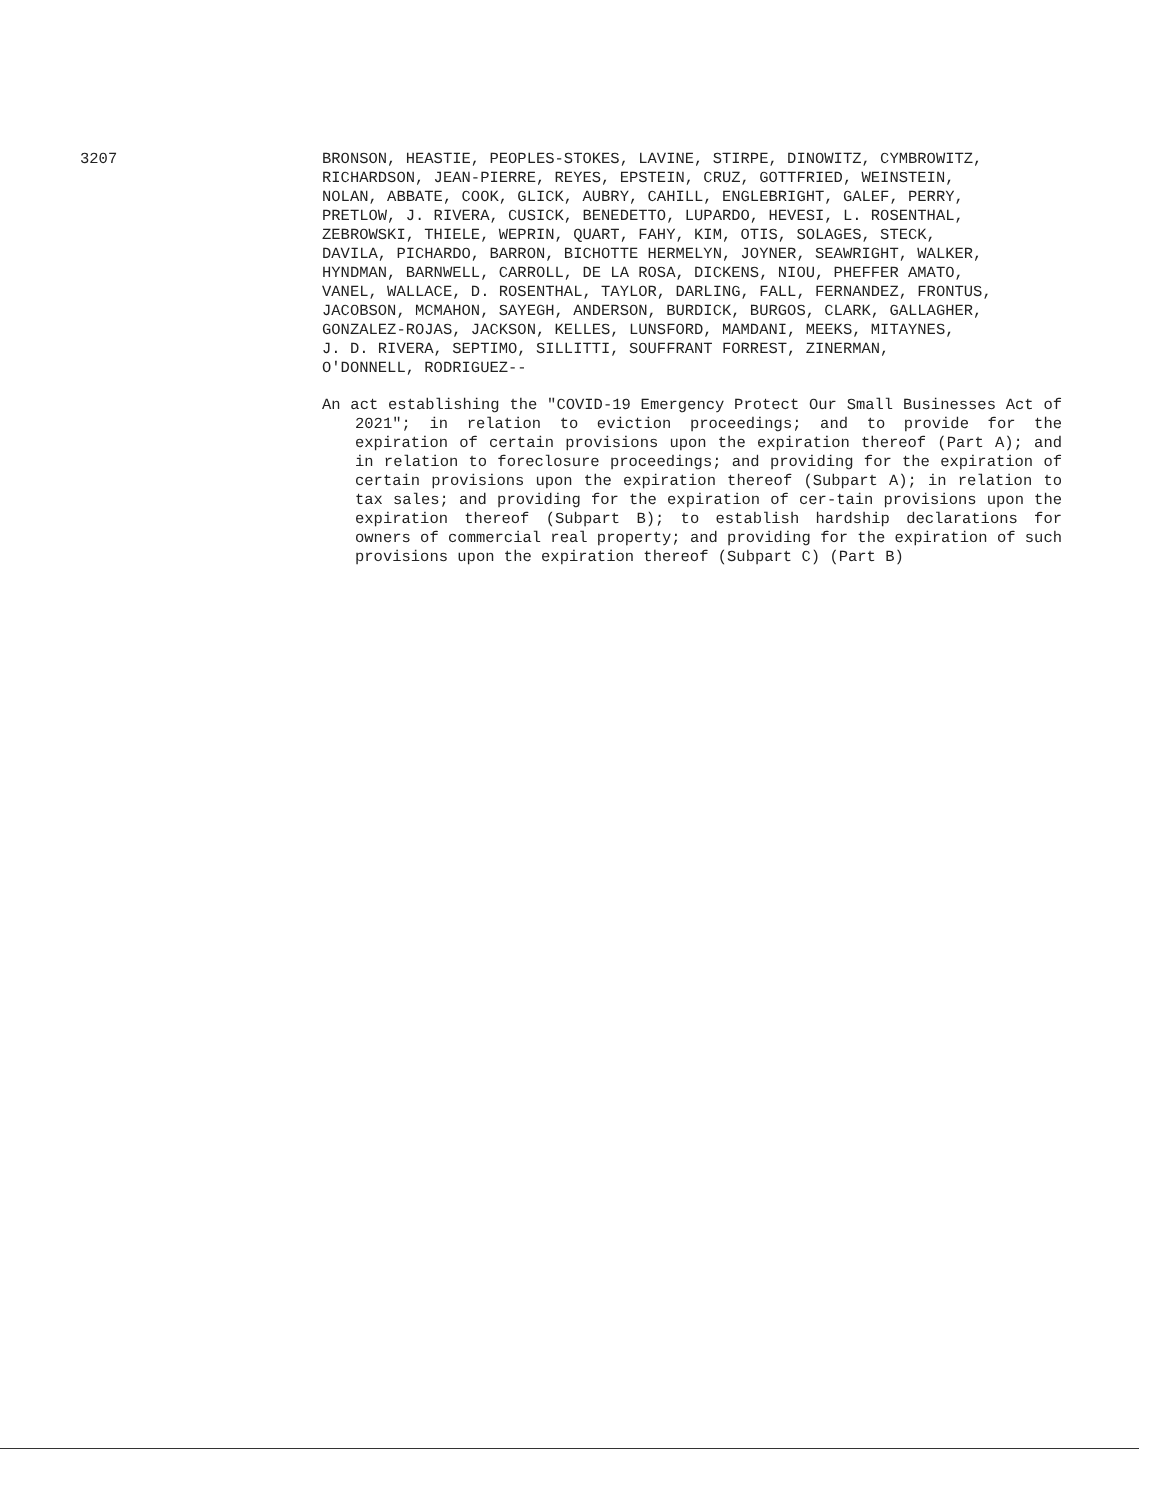3207 BRONSON, HEASTIE, PEOPLES-STOKES, LAVINE, STIRPE, DINOWITZ, CYMBROWITZ,
RICHARDSON, JEAN-PIERRE, REYES, EPSTEIN, CRUZ, GOTTFRIED, WEINSTEIN,
NOLAN, ABBATE, COOK, GLICK, AUBRY, CAHILL, ENGLEBRIGHT, GALEF, PERRY,
PRETLOW, J. RIVERA, CUSICK, BENEDETTO, LUPARDO, HEVESI, L. ROSENTHAL,
ZEBROWSKI, THIELE, WEPRIN, QUART, FAHY, KIM, OTIS, SOLAGES, STECK,
DAVILA, PICHARDO, BARRON, BICHOTTE HERMELYN, JOYNER, SEAWRIGHT, WALKER,
HYNDMAN, BARNWELL, CARROLL, DE LA ROSA, DICKENS, NIOU, PHEFFER AMATO,
VANEL, WALLACE, D. ROSENTHAL, TAYLOR, DARLING, FALL, FERNANDEZ, FRONTUS,
JACOBSON, MCMAHON, SAYEGH, ANDERSON, BURDICK, BURGOS, CLARK, GALLAGHER,
GONZALEZ-ROJAS, JACKSON, KELLES, LUNSFORD, MAMDANI, MEEKS, MITAYNES,
J. D. RIVERA, SEPTIMO, SILLITTI, SOUFFRANT FORREST, ZINERMAN,
O'DONNELL, RODRIGUEZ--
An act establishing the "COVID-19 Emergency Protect Our Small Businesses Act of 2021"; in relation to eviction proceedings; and to provide for the expiration of certain provisions upon the expiration thereof (Part A); and in relation to foreclosure proceedings; and providing for the expiration of certain provisions upon the expiration thereof (Subpart A); in relation to tax sales; and providing for the expiration of cer-tain provisions upon the expiration thereof (Subpart B); to establish hardship declarations for owners of commercial real property; and providing for the expiration of such provisions upon the expiration thereof (Subpart C) (Part B)